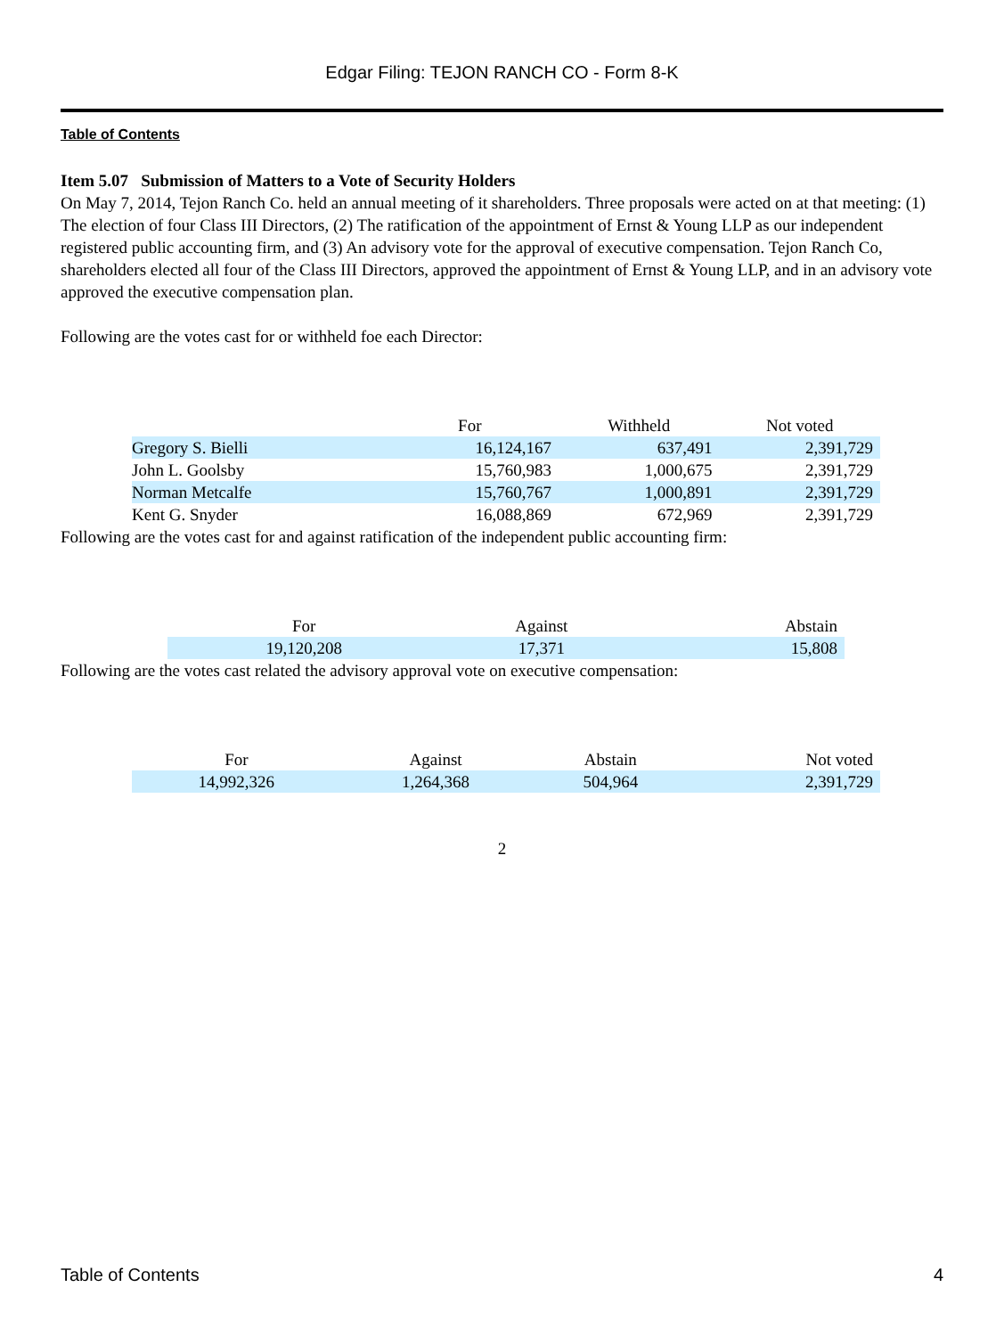Edgar Filing: TEJON RANCH CO - Form 8-K
Table of Contents
Item 5.07 Submission of Matters to a Vote of Security Holders
On May 7, 2014, Tejon Ranch Co. held an annual meeting of it shareholders. Three proposals were acted on at that meeting: (1) The election of four Class III Directors, (2) The ratification of the appointment of Ernst & Young LLP as our independent registered public accounting firm, and (3) An advisory vote for the approval of executive compensation. Tejon Ranch Co, shareholders elected all four of the Class III Directors, approved the appointment of Ernst & Young LLP, and in an advisory vote approved the executive compensation plan.
Following are the votes cast for or withheld foe each Director:
| | For | Withheld | Not voted |
| --- | --- | --- | --- |
| Gregory S. Bielli | 16,124,167 | 637,491 | 2,391,729 |
| John L. Goolsby | 15,760,983 | 1,000,675 | 2,391,729 |
| Norman Metcalfe | 15,760,767 | 1,000,891 | 2,391,729 |
| Kent G. Snyder | 16,088,869 | 672,969 | 2,391,729 |
Following are the votes cast for and against ratification of the independent public accounting firm:
| For | Against | Abstain |
| --- | --- | --- |
| 19,120,208 | 17,371 | 15,808 |
Following are the votes cast related the advisory approval vote on executive compensation:
| For | Against | Abstain | Not voted |
| --- | --- | --- | --- |
| 14,992,326 | 1,264,368 | 504,964 | 2,391,729 |
2
Table of Contents 4